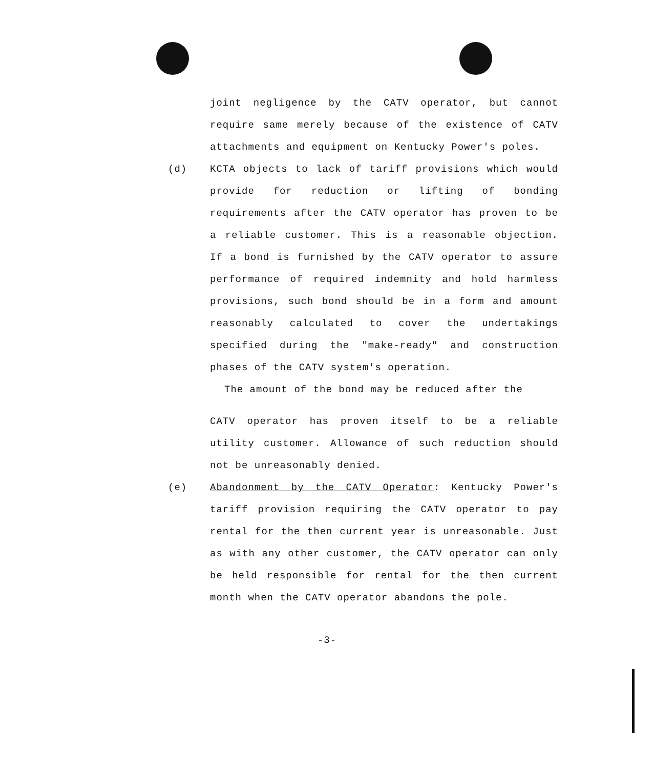joint negligence by the CATV operator, but cannot require same merely because of the existence of CATV attachments and equipment on Kentucky Power's poles.
(d) KCTA objects to lack of tariff provisions which would provide for reduction or lifting of bonding requirements after the CATV operator has proven to be a reliable customer. This is a reasonable objection. If a bond is furnished by the CATV operator to assure performance of required indemnity and hold harmless provisions, such bond should be in a form and amount reasonably calculated to cover the undertakings specified during the "make-ready" and construction phases of the CATV system's operation.
The amount of the bond may be reduced after the
CATV operator has proven itself to be a reliable utility customer. Allowance of such reduction should not be unreasonably denied.
(e) Abandonment by the CATV Operator: Kentucky Power's tariff provision requiring the CATV operator to pay rental for the then current year is unreasonable. Just as with any other customer, the CATV operator can only be held responsible for rental for the then current month when the CATV operator abandons the pole.
-3-